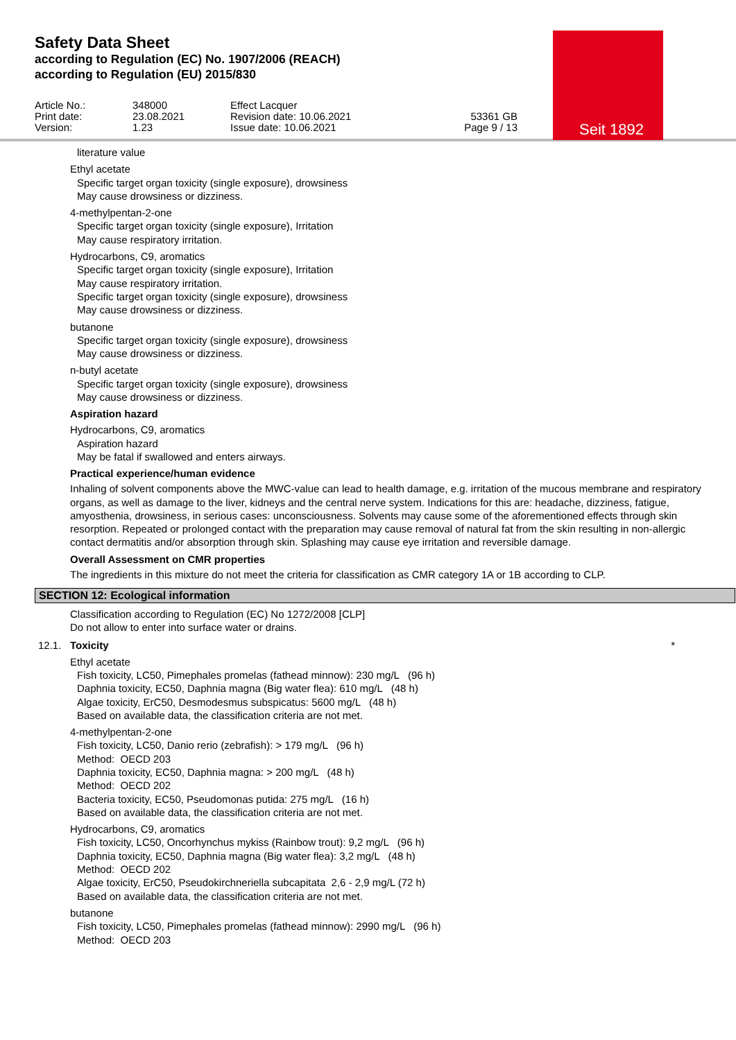Seit 1892
Safety Data Sheet
according to Regulation (EC) No. 1907/2006 (REACH)
according to Regulation (EU) 2015/830
Article No.:
Print date:
Version:
348000
23.08.2021
1.23
Effect Lacquer
Revision date: 10.06.2021
Issue date: 10.06.2021
53361 GB
Page 9 / 13
literature value
Ethyl acetate
Specific target organ toxicity (single exposure), drowsiness
May cause drowsiness or dizziness.
4-methylpentan-2-one
Specific target organ toxicity (single exposure), Irritation
May cause respiratory irritation.
Hydrocarbons, C9, aromatics
Specific target organ toxicity (single exposure), Irritation
May cause respiratory irritation.
Specific target organ toxicity (single exposure), drowsiness
May cause drowsiness or dizziness.
butanone
Specific target organ toxicity (single exposure), drowsiness
May cause drowsiness or dizziness.
n-butyl acetate
Specific target organ toxicity (single exposure), drowsiness
May cause drowsiness or dizziness.
Aspiration hazard
Hydrocarbons, C9, aromatics
Aspiration hazard
May be fatal if swallowed and enters airways.
Practical experience/human evidence
Inhaling of solvent components above the MWC-value can lead to health damage, e.g. irritation of the mucous membrane and respiratory organs, as well as damage to the liver, kidneys and the central nerve system. Indications for this are: headache, dizziness, fatigue, amyosthenia, drowsiness, in serious cases: unconsciousness. Solvents may cause some of the aforementioned effects through skin resorption. Repeated or prolonged contact with the preparation may cause removal of natural fat from the skin resulting in non-allergic contact dermatitis and/or absorption through skin. Splashing may cause eye irritation and reversible damage.
Overall Assessment on CMR properties
The ingredients in this mixture do not meet the criteria for classification as CMR category 1A or 1B according to CLP.
SECTION 12: Ecological information
Classification according to Regulation (EC) No 1272/2008 [CLP]
Do not allow to enter into surface water or drains.
12.1. Toxicity *
Ethyl acetate
Fish toxicity, LC50, Pimephales promelas (fathead minnow): 230 mg/L (96 h)
Daphnia toxicity, EC50, Daphnia magna (Big water flea): 610 mg/L (48 h)
Algae toxicity, ErC50, Desmodesmus subspicatus: 5600 mg/L (48 h)
Based on available data, the classification criteria are not met.
4-methylpentan-2-one
Fish toxicity, LC50, Danio rerio (zebrafish): > 179 mg/L (96 h)
Method: OECD 203
Daphnia toxicity, EC50, Daphnia magna: > 200 mg/L (48 h)
Method: OECD 202
Bacteria toxicity, EC50, Pseudomonas putida: 275 mg/L (16 h)
Based on available data, the classification criteria are not met.
Hydrocarbons, C9, aromatics
Fish toxicity, LC50, Oncorhynchus mykiss (Rainbow trout): 9,2 mg/L (96 h)
Daphnia toxicity, EC50, Daphnia magna (Big water flea): 3,2 mg/L (48 h)
Method: OECD 202
Algae toxicity, ErC50, Pseudokirchneriella subcapitata 2,6 - 2,9 mg/L (72 h)
Based on available data, the classification criteria are not met.
butanone
Fish toxicity, LC50, Pimephales promelas (fathead minnow): 2990 mg/L (96 h)
Method: OECD 203